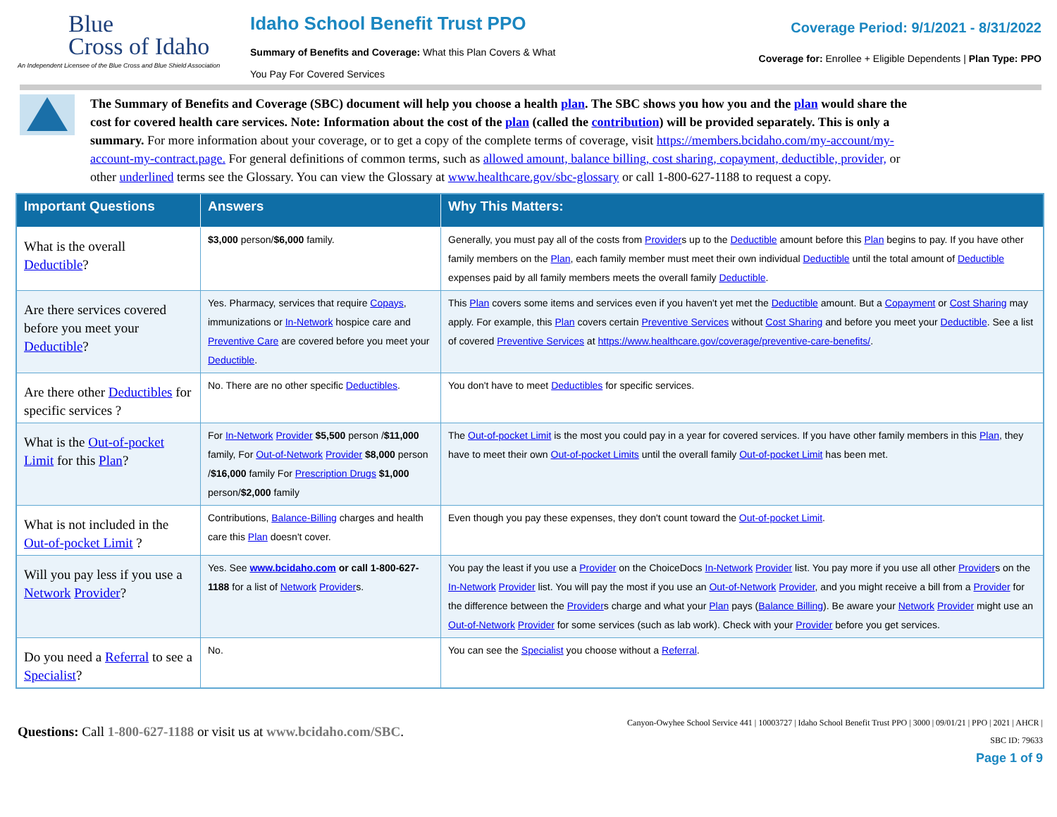Blue
Cross of Idaho
An Independent Licensee of the Blue Cross and Blue Shield Association
Idaho School Benefit Trust PPO
Summary of Benefits and Coverage: What this Plan Covers & What You Pay For Covered Services
Coverage Period: 9/1/2021 - 8/31/2022
Coverage for: Enrollee + Eligible Dependents | Plan Type: PPO
The Summary of Benefits and Coverage (SBC) document will help you choose a health plan. The SBC shows you how you and the plan would share the cost for covered health care services. Note: Information about the cost of the plan (called the contribution) will be provided separately. This is only a summary. For more information about your coverage, or to get a copy of the complete terms of coverage, visit https://members.bcidaho.com/my-account/my-account-my-contract.page. For general definitions of common terms, such as allowed amount, balance billing, cost sharing, copayment, deductible, provider, or other underlined terms see the Glossary. You can view the Glossary at www.healthcare.gov/sbc-glossary or call 1-800-627-1188 to request a copy.
| Important Questions | Answers | Why This Matters: |
| --- | --- | --- |
| What is the overall Deductible ? | $3,000 person/ $6,000 family. | Generally, you must pay all of the costs from Provider s up to the Deductible amount before this Plan begins to pay. If you have other family members on the Plan , each family member must meet their own individual Deductible until the total amount of Deductible expenses paid by all family members meets the overall family Deductible . |
| Are there services covered before you meet your Deductible ? | Yes. Pharmacy, services that require Copays , immunizations or In-Network hospice care and Preventive Care are covered before you meet your Deductible . | This Plan covers some items and services even if you haven't yet met the Deductible amount. But a Copayment or Cost Sharing may apply. For example, this Plan covers certain Preventive Services without Cost Sharing and before you meet your Deductible . See a list of covered Preventive Services at https://www.healthcare.gov/coverage/preventive-care-benefits/ . |
| Are there other Deductibles for specific services ? | No. There are no other specific Deductibles . | You don't have to meet Deductibles for specific services. |
| What is the Out-of-pocket Limit for this Plan ? | For In-Network Provider $5,500 person / $11,000 family, For Out-of-Network Provider $8,000 person / $16,000 family For Prescription Drugs $1,000 person/ $2,000 family | The Out-of-pocket Limit is the most you could pay in a year for covered services. If you have other family members in this Plan , they have to meet their own Out-of-pocket Limits until the overall family Out-of-pocket Limit has been met. |
| What is not included in the Out-of-pocket Limit ? | Contributions, Balance-Billing charges and health care this Plan doesn't cover. | Even though you pay these expenses, they don't count toward the Out-of-pocket Limit . |
| Will you pay less if you use a Network Provider ? | Yes. See www.bcidaho.com or call 1-800-627-1188 for a list of Network Provider s. | You pay the least if you use a Provider on the ChoiceDocs In-Network Provider list. You pay more if you use all other Provider s on the In-Network Provider list. You will pay the most if you use an Out-of-Network Provider , and you might receive a bill from a Provider for the difference between the Provider s charge and what your Plan pays ( Balance Billing ). Be aware your Network Provider might use an Out-of-Network Provider for some services (such as lab work). Check with your Provider before you get services. |
| Do you need a Referral to see a Specialist ? | No. | You can see the Specialist you choose without a Referral . |
Questions: Call 1-800-627-1188 or visit us at www.bcidaho.com/SBC.
Canyon-Owyhee School Service 441 | 10003727 | Idaho School Benefit Trust PPO | 3000 | 09/01/21 | PPO | 2021 | AHCR |
SBC ID: 79633
Page 1 of 9